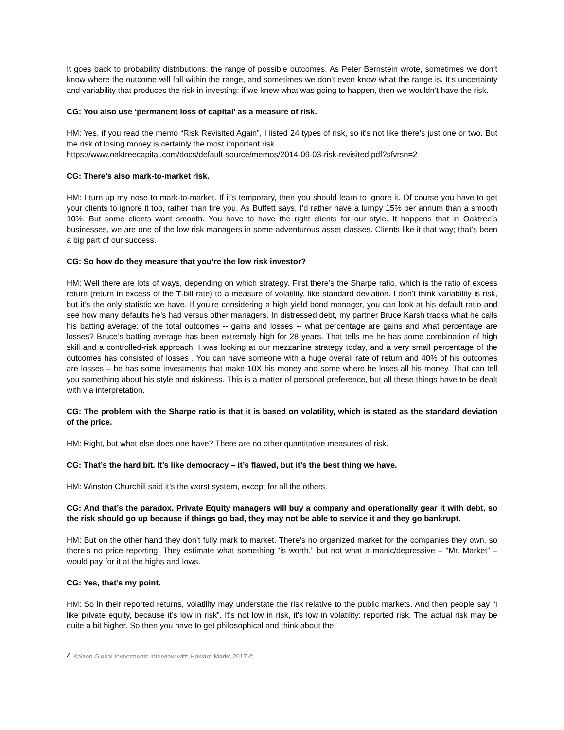It goes back to probability distributions: the range of possible outcomes. As Peter Bernstein wrote, sometimes we don’t know where the outcome will fall within the range, and sometimes we don’t even know what the range is. It’s uncertainty and variability that produces the risk in investing; if we knew what was going to happen, then we wouldn’t have the risk.
CG: You also use ‘permanent loss of capital’ as a measure of risk.
HM: Yes, if you read the memo “Risk Revisited Again”, I listed 24 types of risk, so it’s not like there’s just one or two. But the risk of losing money is certainly the most important risk.
https://www.oaktreecapital.com/docs/default-source/memos/2014-09-03-risk-revisited.pdf?sfvrsn=2
CG: There’s also mark-to-market risk.
HM: I turn up my nose to mark-to-market. If it’s temporary, then you should learn to ignore it. Of course you have to get your clients to ignore it too, rather than fire you. As Buffett says, I’d rather have a lumpy 15% per annum than a smooth 10%. But some clients want smooth. You have to have the right clients for our style. It happens that in Oaktree’s businesses, we are one of the low risk managers in some adventurous asset classes. Clients like it that way; that’s been a big part of our success.
CG: So how do they measure that you’re the low risk investor?
HM: Well there are lots of ways, depending on which strategy. First there’s the Sharpe ratio, which is the ratio of excess return (return in excess of the T-bill rate) to a measure of volatility, like standard deviation. I don’t think variability is risk, but it’s the only statistic we have. If you’re considering a high yield bond manager, you can look at his default ratio and see how many defaults he’s had versus other managers. In distressed debt, my partner Bruce Karsh tracks what he calls his batting average: of the total outcomes -- gains and losses -- what percentage are gains and what percentage are losses? Bruce’s batting average has been extremely high for 28 years. That tells me he has some combination of high skill and a controlled-risk approach. I was looking at our mezzanine strategy today, and a very small percentage of the outcomes has consisted of losses . You can have someone with a huge overall rate of return and 40% of his outcomes are losses – he has some investments that make 10X his money and some where he loses all his money. That can tell you something about his style and riskiness. This is a matter of personal preference, but all these things have to be dealt with via interpretation.
CG: The problem with the Sharpe ratio is that it is based on volatility, which is stated as the standard deviation of the price.
HM: Right, but what else does one have? There are no other quantitative measures of risk.
CG: That’s the hard bit. It’s like democracy – it’s flawed, but it’s the best thing we have.
HM: Winston Churchill said it’s the worst system, except for all the others.
CG: And that’s the paradox. Private Equity managers will buy a company and operationally gear it with debt, so the risk should go up because if things go bad, they may not be able to service it and they go bankrupt.
HM: But on the other hand they don’t fully mark to market. There’s no organized market for the companies they own, so there’s no price reporting. They estimate what something “is worth,” but not what a manic/depressive – “Mr. Market” – would pay for it at the highs and lows.
CG: Yes, that’s my point.
HM: So in their reported returns, volatility may understate the risk relative to the public markets. And then people say “I like private equity, because it’s low in risk”. It’s not low in risk, it’s low in volatility: reported risk. The actual risk may be quite a bit higher. So then you have to get philosophical and think about the
4 Kaizen Global Investments Interview with Howard Marks 2017 ©